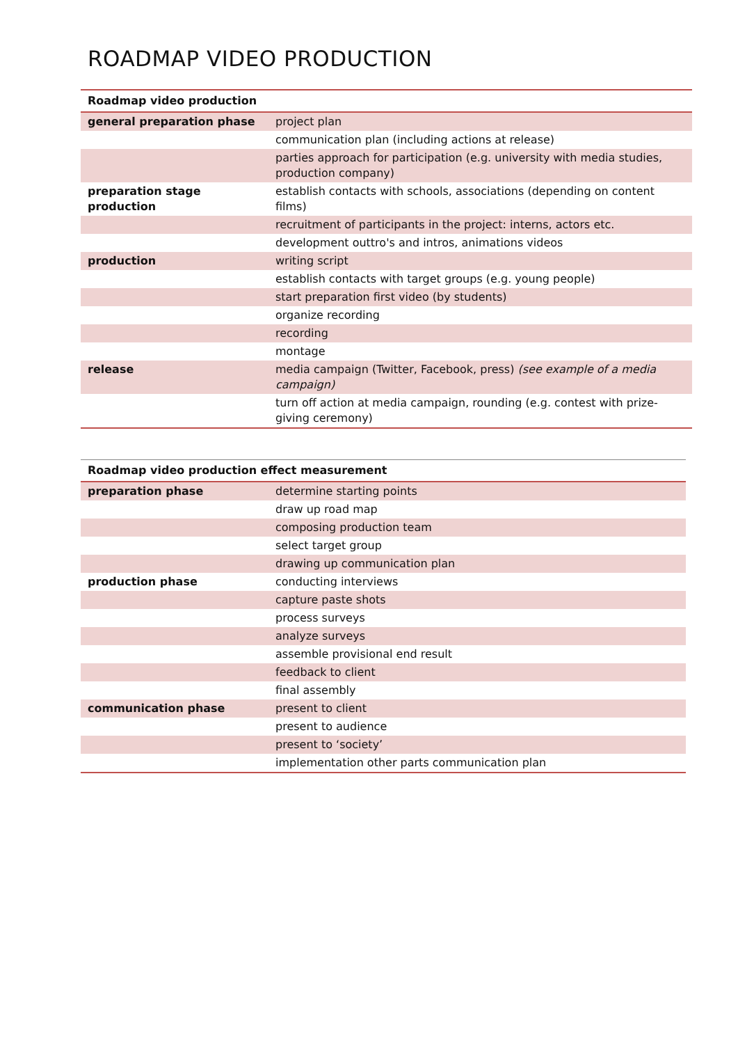ROADMAP VIDEO PRODUCTION
| Roadmap video production | |
| --- | --- |
| general preparation phase | project plan |
| | communication plan (including actions at release) |
| | parties approach for participation (e.g. university with media studies, production company) |
| preparation stage production | establish contacts with schools, associations (depending on content films) |
| | recruitment of participants in the project: interns, actors etc. |
| | development outtro's and intros, animations videos |
| production | writing script |
| | establish contacts with target groups (e.g. young people) |
| | start preparation first video (by students) |
| | organize recording |
| | recording |
| | montage |
| release | media campaign (Twitter, Facebook, press) (see example of a media campaign) |
| | turn off action at media campaign, rounding (e.g. contest with prize-giving ceremony) |
| Roadmap video production effect measurement | |
| --- | --- |
| preparation phase | determine starting points |
| | draw up road map |
| | composing production team |
| | select target group |
| | drawing up communication plan |
| production phase | conducting interviews |
| | capture paste shots |
| | process surveys |
| | analyze surveys |
| | assemble provisional end result |
| | feedback to client |
| | final assembly |
| communication phase | present to client |
| | present to audience |
| | present to ‘society’ |
| | implementation other parts communication plan |